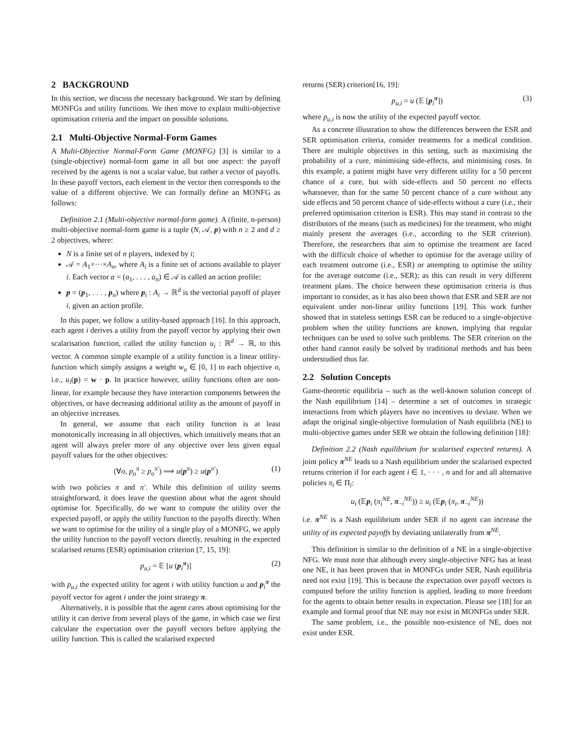2 BACKGROUND
In this section, we discuss the necessary background. We start by defining MONFGs and utility functions. We then move to explain multi-objective optimisation criteria and the impact on possible solutions.
2.1 Multi-Objective Normal-Form Games
A Multi-Objective Normal-Form Game (MONFG) [3] is similar to a (single-objective) normal-form game in all but one aspect: the payoff received by the agents is not a scalar value, but rather a vector of payoffs. In these payoff vectors, each element in the vector then corresponds to the value of a different objective. We can formally define an MONFG as follows:
Definition 2.1 (Multi-objective normal-form game). A (finite, n-person) multi-objective normal-form game is a tuple (N, 𝒜, p) with n ≥ 2 and d ≥ 2 objectives, where:
N is a finite set of n players, indexed by i;
𝒜 = A<sub>1</sub>×···×A<sub>n</sub>, where A<sub>i</sub> is a finite set of actions available to player i. Each vector a = (a<sub>1</sub>, . . . , a<sub>n</sub>) ∈ 𝒜 is called an action profile;
p = (p<sub>1</sub>, . . . , p<sub>n</sub>) where p<sub>i</sub> : A<sub>i</sub> → ℝ<sup>d</sup> is the vectorial payoff of player i, given an action profile.
In this paper, we follow a utility-based approach [16]. In this approach, each agent i derives a utility from the payoff vector by applying their own scalarisation function, called the utility function u<sub>i</sub> : ℝ<sup>d</sup> → ℝ, to this vector. A common simple example of a utility function is a linear utility-function which simply assigns a weight w<sub>o</sub> ∈ [0, 1] to each objective o, i.e., u<sub>i</sub>(p) = w · p. In practice however, utility functions often are non-linear, for example because they have interaction components between the objectives, or have decreasing additional utility as the amount of payoff in an objective increases.
In general, we assume that each utility function is at least monotonically increasing in all objectives, which intuitively means that an agent will always prefer more of any objective over less given equal payoff values for the other objectives:
(∀o, p<sub>o</sub><sup>π</sup> ≥ p<sub>o</sub><sup>π′</sup>) ⟹ u(p<sup>π</sup>) ≥ u(p<sup>π′</sup>) (1)
with two policies π and π′. While this definition of utility seems straightforward, it does leave the question about what the agent should optimise for. Specifically, do we want to compute the utility over the expected payoff, or apply the utility function to the payoffs directly. When we want to optimise for the utility of a single play of a MONFG, we apply the utility function to the payoff vectors directly, resulting in the expected scalarised returns (ESR) optimisation criterion [7, 15, 19]:
p<sub>u,i</sub> = 𝔼 [u (p<sub>i</sub><sup>π</sup>)] (2)
with p<sub>u,i</sub> the expected utility for agent i with utility function u and p<sub>i</sub><sup>π</sup> the payoff vector for agent i under the joint strategy π.
Alternatively, it is possible that the agent cares about optimising for the utility it can derive from several plays of the game, in which case we first calculate the expectation over the payoff vectors before applying the utility function. This is called the scalarised expected
returns (SER) criterion[16, 19]:
p<sub>u,i</sub> = u (𝔼 [p<sub>i</sub><sup>π</sup>]) (3)
where p<sub>u,i</sub> is now the utility of the expected payoff vector.
As a concrete illustration to show the differences between the ESR and SER optimisation criteria, consider treatments for a medical condition. There are multiple objectives in this setting, such as maximising the probability of a cure, minimising side-effects, and minimising costs. In this example, a patient might have very different utility for a 50 percent chance of a cure, but with side-effects and 50 percent no effects whatsoever, than for the same 50 percent chance of a cure without any side effects and 50 percent chance of side-effects without a cure (i.e., their preferred optimisation criterion is ESR). This may stand in contrast to the distributors of the means (such as medicines) for the treatment, who might mainly present the averages (i.e., according to the SER criterion). Therefore, the researchers that aim to optimise the treatment are faced with the difficult choice of whether to optimise for the average utility of each treatment outcome (i.e., ESR) or attempting to optimise the utility for the average outcome (i.e., SER); as this can result in very different treatment plans. The choice between these optimisation criteria is thus important to consider, as it has also been shown that ESR and SER are not equivalent under non-linear utility functions [19]. This work further showed that in stateless settings ESR can be reduced to a single-objective problem when the utility functions are known, implying that regular techniques can be used to solve such problems. The SER criterion on the other hand cannot easily be solved by traditional methods and has been understudied thus far.
2.2 Solution Concepts
Game-theoretic equilibria – such as the well-known solution concept of the Nash equilibrium [14] – determine a set of outcomes in strategic interactions from which players have no incentives to deviate. When we adapt the original single-objective formulation of Nash equilibria (NE) to multi-objective games under SER we obtain the following definition [18]:
Definition 2.2 (Nash equilibrium for scalarised expected returns). A joint policy π<sup>NE</sup> leads to a Nash equilibrium under the scalarised expected returns criterion if for each agent i ∈ 1, · · · , n and for and all alternative policies π<sub>i</sub> ∈ Π<sub>i</sub>:
u<sub>i</sub> (𝔼p<sub>i</sub> (π<sub>i</sub><sup>NE</sup>, π<sub>−i</sub><sup>NE</sup>)) ≥ u<sub>i</sub> (𝔼p<sub>i</sub> (π<sub>i</sub>, π<sub>−i</sub><sup>NE</sup>))
i.e. π<sup>NE</sup> is a Nash equilibrium under SER if no agent can increase the utility of its expected payoffs by deviating unilaterally from π<sup>NE</sup>.
This definition is similar to the definition of a NE in a single-objective NFG. We must note that although every single-objective NFG has at least one NE, it has been proven that in MONFGs under SER, Nash equilibria need not exist [19]. This is because the expectation over payoff vectors is computed before the utility function is applied, leading to more freedom for the agents to obtain better results in expectation. Please see [18] for an example and formal proof that NE may not exist in MONFGs under SER.
The same problem, i.e., the possible non-existence of NE, does not exist under ESR.